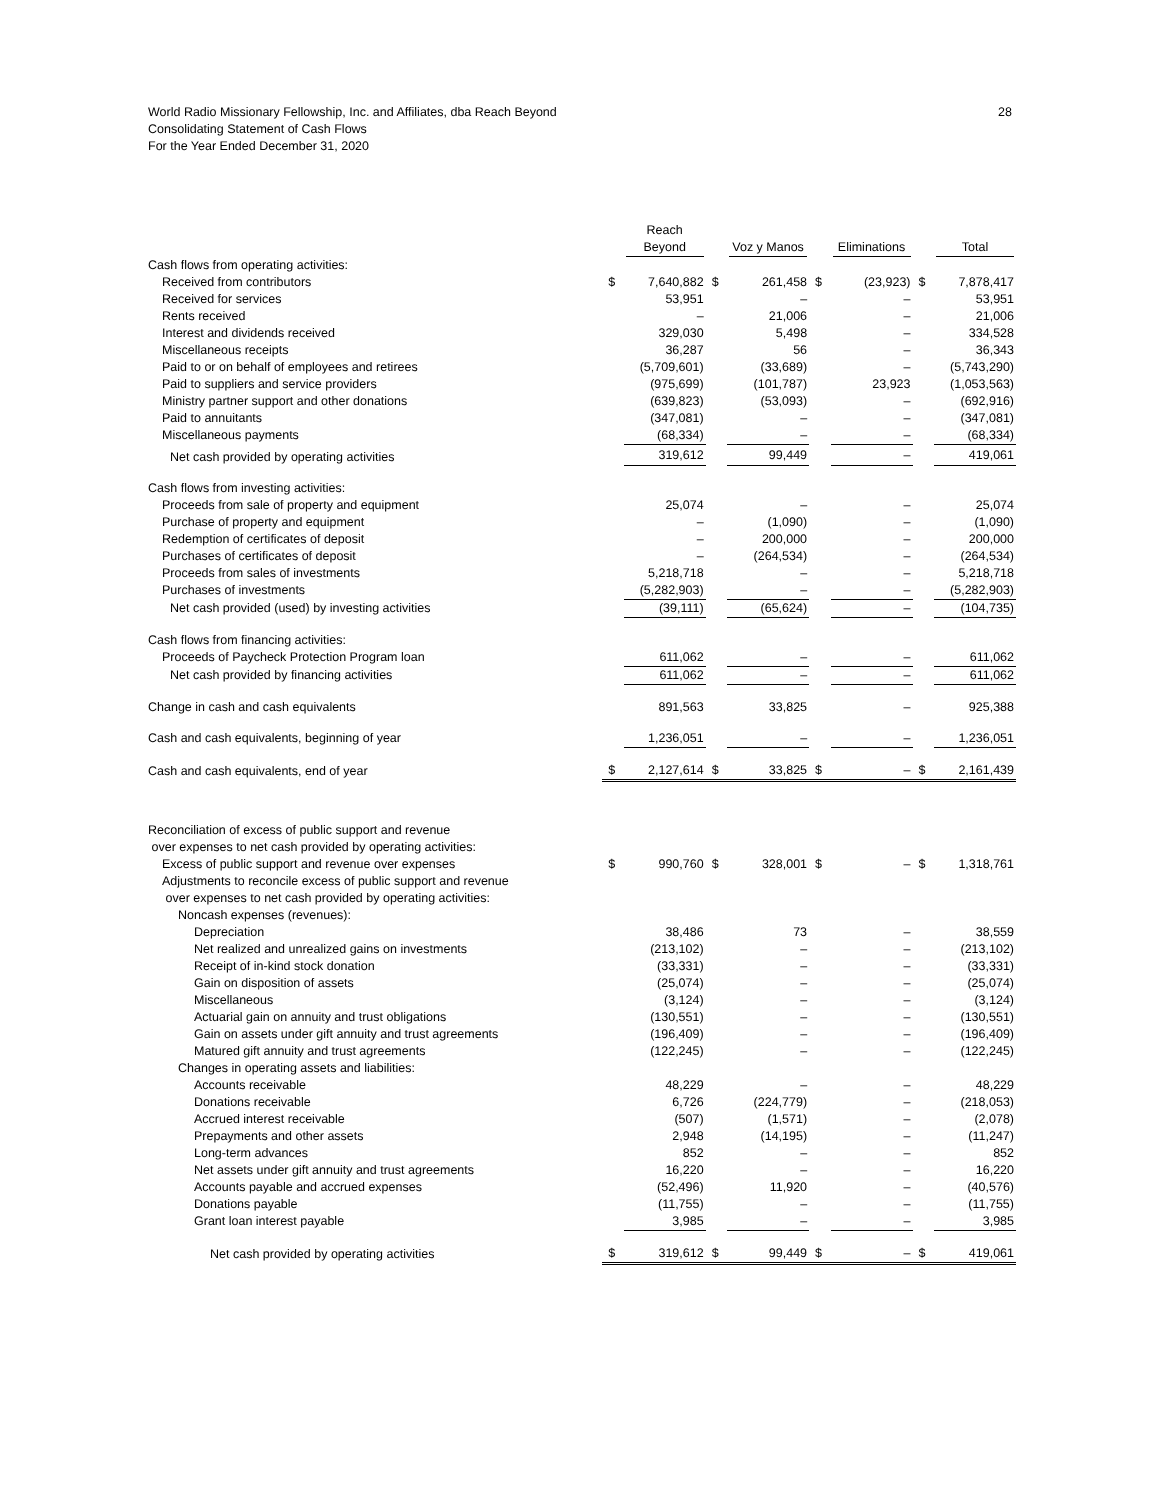28 World Radio Missionary Fellowship, Inc. and Affiliates, dba Reach Beyond
Consolidating Statement of Cash Flows
For the Year Ended December 31, 2020
| | | Reach Beyond | | Voz y Manos | | Eliminations | | Total |
| --- | --- | --- | --- | --- | --- | --- | --- | --- |
| Cash flows from operating activities: | | | | | | | | |
| Received from contributors | $ | 7,640,882 | $ | 261,458 | $ | (23,923) | $ | 7,878,417 |
| Received for services | | 53,951 | | – | | – | | 53,951 |
| Rents received | | – | | 21,006 | | – | | 21,006 |
| Interest and dividends received | | 329,030 | | 5,498 | | – | | 334,528 |
| Miscellaneous receipts | | 36,287 | | 56 | | – | | 36,343 |
| Paid to or on behalf of employees and retirees | | (5,709,601) | | (33,689) | | – | | (5,743,290) |
| Paid to suppliers and service providers | | (975,699) | | (101,787) | | 23,923 | | (1,053,563) |
| Ministry partner support and other donations | | (639,823) | | (53,093) | | – | | (692,916) |
| Paid to annuitants | | (347,081) | | – | | – | | (347,081) |
| Miscellaneous payments | | (68,334) | | – | | – | | (68,334) |
| Net cash provided by operating activities | | 319,612 | | 99,449 | | – | | 419,061 |
| Cash flows from investing activities: | | | | | | | | |
| Proceeds from sale of property and equipment | | 25,074 | | – | | – | | 25,074 |
| Purchase of property and equipment | | – | | (1,090) | | – | | (1,090) |
| Redemption of certificates of deposit | | – | | 200,000 | | – | | 200,000 |
| Purchases of certificates of deposit | | – | | (264,534) | | – | | (264,534) |
| Proceeds from sales of investments | | 5,218,718 | | – | | – | | 5,218,718 |
| Purchases of investments | | (5,282,903) | | – | | – | | (5,282,903) |
| Net cash provided (used) by investing activities | | (39,111) | | (65,624) | | – | | (104,735) |
| Cash flows from financing activities: | | | | | | | | |
| Proceeds of Paycheck Protection Program loan | | 611,062 | | – | | – | | 611,062 |
| Net cash provided by financing activities | | 611,062 | | – | | – | | 611,062 |
| Change in cash and cash equivalents | | 891,563 | | 33,825 | | – | | 925,388 |
| Cash and cash equivalents, beginning of year | | 1,236,051 | | – | | – | | 1,236,051 |
| Cash and cash equivalents, end of year | $ | 2,127,614 | $ | 33,825 | $ | – | $ | 2,161,439 |
| Reconciliation of excess of public support and revenue | | | | | | | | |
| over expenses to net cash provided by operating activities: | | | | | | | | |
| Excess of public support and revenue over expenses | $ | 990,760 | $ | 328,001 | $ | – | $ | 1,318,761 |
| Adjustments to reconcile excess of public support and revenue | | | | | | | | |
| over expenses to net cash provided by operating activities: | | | | | | | | |
| Noncash expenses (revenues): | | | | | | | | |
| Depreciation | | 38,486 | | 73 | | – | | 38,559 |
| Net realized and unrealized gains on investments | | (213,102) | | – | | – | | (213,102) |
| Receipt of in-kind stock donation | | (33,331) | | – | | – | | (33,331) |
| Gain on disposition of assets | | (25,074) | | – | | – | | (25,074) |
| Miscellaneous | | (3,124) | | – | | – | | (3,124) |
| Actuarial gain on annuity and trust obligations | | (130,551) | | – | | – | | (130,551) |
| Gain on assets under gift annuity and trust agreements | | (196,409) | | – | | – | | (196,409) |
| Matured gift annuity and trust agreements | | (122,245) | | – | | – | | (122,245) |
| Changes in operating assets and liabilities: | | | | | | | | |
| Accounts receivable | | 48,229 | | – | | – | | 48,229 |
| Donations receivable | | 6,726 | | (224,779) | | – | | (218,053) |
| Accrued interest receivable | | (507) | | (1,571) | | – | | (2,078) |
| Prepayments and other assets | | 2,948 | | (14,195) | | – | | (11,247) |
| Long-term advances | | 852 | | – | | – | | 852 |
| Net assets under gift annuity and trust agreements | | 16,220 | | – | | – | | 16,220 |
| Accounts payable and accrued expenses | | (52,496) | | 11,920 | | – | | (40,576) |
| Donations payable | | (11,755) | | – | | – | | (11,755) |
| Grant loan interest payable | | 3,985 | | – | | – | | 3,985 |
| Net cash provided by operating activities | $ | 319,612 | $ | 99,449 | $ | – | $ | 419,061 |